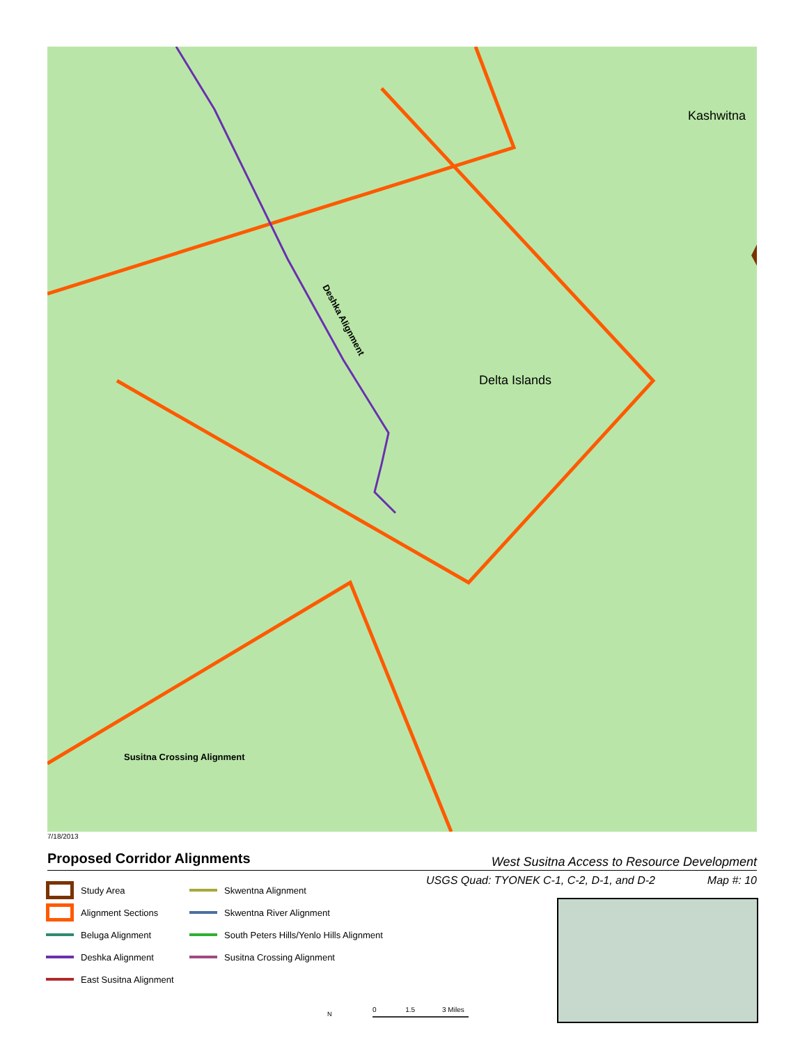Deshka Alignment
Delta Islands
Kashwitna
Susitna Crossing Alignment
7/18/2013
Proposed Corridor Alignments
West Susitna Access to Resource Development
USGS Quad: TYONEK C-1, C-2, D-1, and D-2 Map #: 10
Study Area
Skwentna Alignment
Alignment Sections
Skwentna River Alignment
Beluga Alignment
South Peters Hills/Yenlo Hills Alignment
Deshka Alignment
Susitna Crossing Alignment
East Susitna Alignment
0 1.5 3 Miles
N